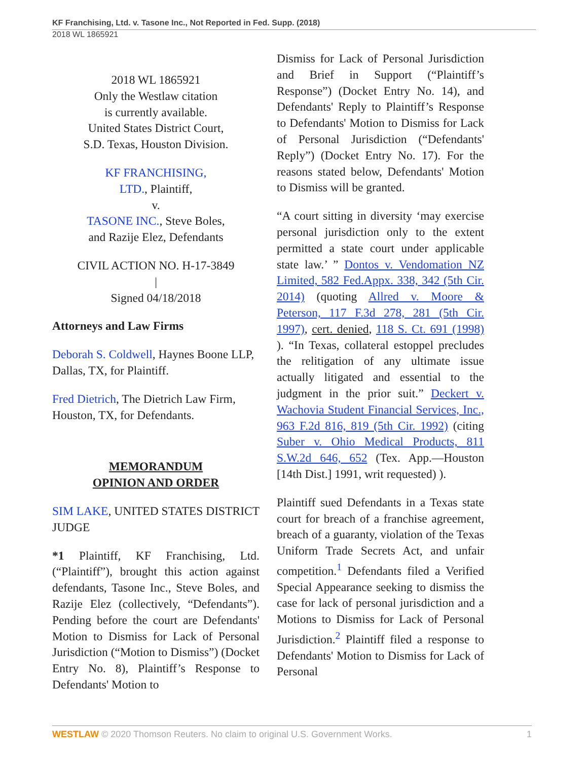KF Franchising, Ltd. v. Tasone Inc., Not Reported in Fed. Supp. (2018)
2018 WL 1865921
2018 WL 1865921
Only the Westlaw citation
is currently available.
United States District Court,
S.D. Texas, Houston Division.
KF FRANCHISING,
LTD., Plaintiff,
v.
TASONE INC., Steve Boles,
and Razije Elez, Defendants
CIVIL ACTION NO. H-17-3849
|
Signed 04/18/2018
Attorneys and Law Firms
Deborah S. Coldwell, Haynes Boone LLP, Dallas, TX, for Plaintiff.
Fred Dietrich, The Dietrich Law Firm, Houston, TX, for Defendants.
MEMORANDUM
OPINION AND ORDER
SIM LAKE, UNITED STATES DISTRICT JUDGE
*1 Plaintiff, KF Franchising, Ltd. (“Plaintiff”), brought this action against defendants, Tasone Inc., Steve Boles, and Razije Elez (collectively, “Defendants”). Pending before the court are Defendants' Motion to Dismiss for Lack of Personal Jurisdiction (“Motion to Dismiss”) (Docket Entry No. 8), Plaintiff’s Response to Defendants' Motion to
Dismiss for Lack of Personal Jurisdiction and Brief in Support (“Plaintiff’s Response”) (Docket Entry No. 14), and Defendants' Reply to Plaintiff’s Response to Defendants' Motion to Dismiss for Lack of Personal Jurisdiction (“Defendants' Reply”) (Docket Entry No. 17). For the reasons stated below, Defendants' Motion to Dismiss will be granted.
“A court sitting in diversity ‘may exercise personal jurisdiction only to the extent permitted a state court under applicable state law.’ ” Dontos v. Vendomation NZ Limited, 582 Fed.Appx. 338, 342 (5th Cir. 2014) (quoting Allred v. Moore & Peterson, 117 F.3d 278, 281 (5th Cir. 1997), cert. denied, 118 S. Ct. 691 (1998) ). “In Texas, collateral estoppel precludes the relitigation of any ultimate issue actually litigated and essential to the judgment in the prior suit.” Deckert v. Wachovia Student Financial Services, Inc., 963 F.2d 816, 819 (5th Cir. 1992) (citing Suber v. Ohio Medical Products, 811 S.W.2d 646, 652 (Tex. App.—Houston [14th Dist.] 1991, writ requested) ).
Plaintiff sued Defendants in a Texas state court for breach of a franchise agreement, breach of a guaranty, violation of the Texas Uniform Trade Secrets Act, and unfair competition.<sup>1</sup> Defendants filed a Verified Special Appearance seeking to dismiss the case for lack of personal jurisdiction and a Motions to Dismiss for Lack of Personal Jurisdiction.<sup>2</sup> Plaintiff filed a response to Defendants' Motion to Dismiss for Lack of Personal
WESTLAW © 2020 Thomson Reuters. No claim to original U.S. Government Works. 1